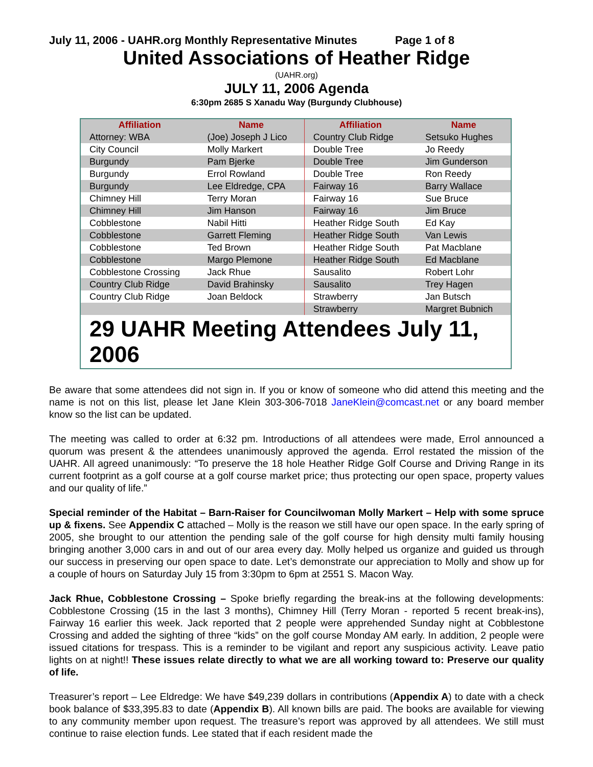July 11, 2006 - UAHR.org Monthly Representative Minutes Page 1 of 8
United Associations of Heather Ridge
(UAHR.org)
JULY 11, 2006 Agenda
6:30pm 2685 S Xanadu Way (Burgundy Clubhouse)
| Affiliation | Name | Affiliation | Name |
| --- | --- | --- | --- |
| Attorney: WBA | (Joe) Joseph J Lico | Country Club Ridge | Setsuko Hughes |
| City Council | Molly Markert | Double Tree | Jo Reedy |
| Burgundy | Pam Bjerke | Double Tree | Jim Gunderson |
| Burgundy | Errol Rowland | Double Tree | Ron Reedy |
| Burgundy | Lee Eldredge, CPA | Fairway 16 | Barry Wallace |
| Chimney Hill | Terry Moran | Fairway 16 | Sue Bruce |
| Chimney Hill | Jim Hanson | Fairway 16 | Jim Bruce |
| Cobblestone | Nabil Hitti | Heather Ridge South | Ed Kay |
| Cobblestone | Garrett Fleming | Heather Ridge South | Van Lewis |
| Cobblestone | Ted Brown | Heather Ridge South | Pat Macblane |
| Cobblestone | Margo Plemone | Heather Ridge South | Ed Macblane |
| Cobblestone Crossing | Jack Rhue | Sausalito | Robert Lohr |
| Country Club Ridge | David Brahinsky | Sausalito | Trey Hagen |
| Country Club Ridge | Joan Beldock | Strawberry | Jan Butsch |
| | | Strawberry | Margret Bubnich |
| 29 UAHR Meeting Attendees July 11, 2006 | | | |
Be aware that some attendees did not sign in. If you or know of someone who did attend this meeting and the name is not on this list, please let Jane Klein 303-306-7018 JaneKlein@comcast.net or any board member know so the list can be updated.
The meeting was called to order at 6:32 pm. Introductions of all attendees were made, Errol announced a quorum was present & the attendees unanimously approved the agenda. Errol restated the mission of the UAHR. All agreed unanimously: “To preserve the 18 hole Heather Ridge Golf Course and Driving Range in its current footprint as a golf course at a golf course market price; thus protecting our open space, property values and our quality of life.”
Special reminder of the Habitat – Barn-Raiser for Councilwoman Molly Markert – Help with some spruce up & fixens. See Appendix C attached – Molly is the reason we still have our open space. In the early spring of 2005, she brought to our attention the pending sale of the golf course for high density multi family housing bringing another 3,000 cars in and out of our area every day. Molly helped us organize and guided us through our success in preserving our open space to date. Let’s demonstrate our appreciation to Molly and show up for a couple of hours on Saturday July 15 from 3:30pm to 6pm at 2551 S. Macon Way.
Jack Rhue, Cobblestone Crossing – Spoke briefly regarding the break-ins at the following developments: Cobblestone Crossing (15 in the last 3 months), Chimney Hill (Terry Moran - reported 5 recent break-ins), Fairway 16 earlier this week. Jack reported that 2 people were apprehended Sunday night at Cobblestone Crossing and added the sighting of three “kids” on the golf course Monday AM early. In addition, 2 people were issued citations for trespass. This is a reminder to be vigilant and report any suspicious activity. Leave patio lights on at night!! These issues relate directly to what we are all working toward to: Preserve our quality of life.
Treasurer’s report – Lee Eldredge: We have $49,239 dollars in contributions (Appendix A) to date with a check book balance of $33,395.83 to date (Appendix B). All known bills are paid. The books are available for viewing to any community member upon request. The treasure’s report was approved by all attendees. We still must continue to raise election funds. Lee stated that if each resident made the